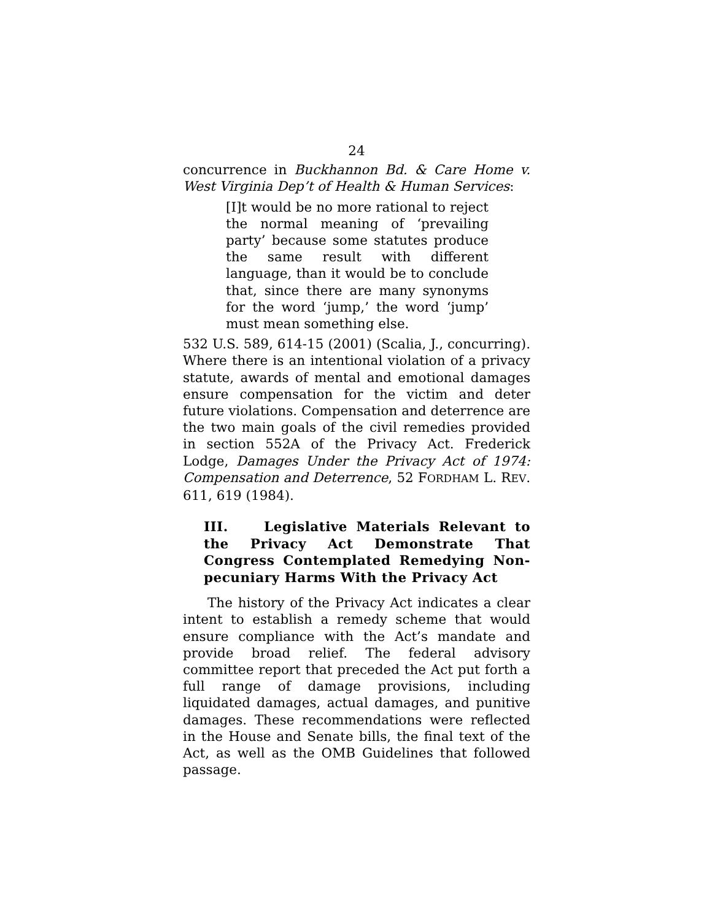24
concurrence in Buckhannon Bd. & Care Home v. West Virginia Dep’t of Health & Human Services:
[I]t would be no more rational to reject the normal meaning of ‘prevailing party’ because some statutes produce the same result with different language, than it would be to conclude that, since there are many synonyms for the word ‘jump,’ the word ‘jump’ must mean something else.
532 U.S. 589, 614-15 (2001) (Scalia, J., concurring). Where there is an intentional violation of a privacy statute, awards of mental and emotional damages ensure compensation for the victim and deter future violations. Compensation and deterrence are the two main goals of the civil remedies provided in section 552A of the Privacy Act. Frederick Lodge, Damages Under the Privacy Act of 1974: Compensation and Deterrence, 52 FORDHAM L. REV. 611, 619 (1984).
III. Legislative Materials Relevant to the Privacy Act Demonstrate That Congress Contemplated Remedying Non-pecuniary Harms With the Privacy Act
The history of the Privacy Act indicates a clear intent to establish a remedy scheme that would ensure compliance with the Act’s mandate and provide broad relief. The federal advisory committee report that preceded the Act put forth a full range of damage provisions, including liquidated damages, actual damages, and punitive damages. These recommendations were reflected in the House and Senate bills, the final text of the Act, as well as the OMB Guidelines that followed passage.